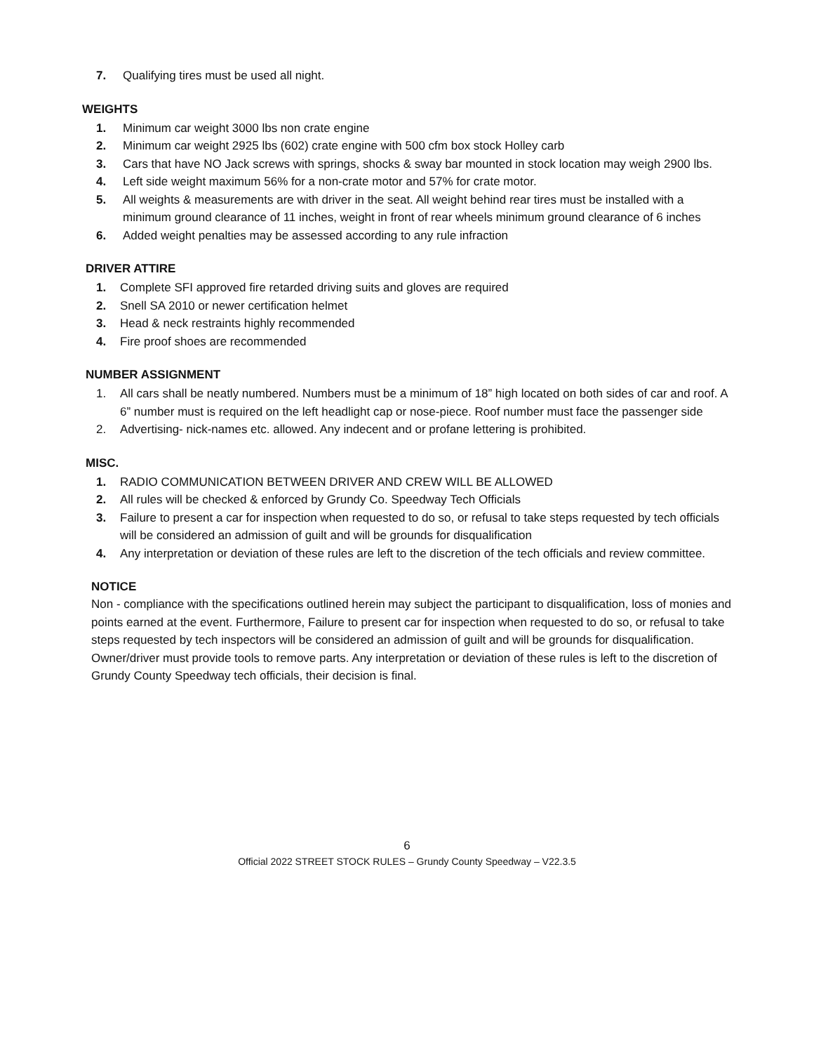7. Qualifying tires must be used all night.
WEIGHTS
1. Minimum car weight 3000 lbs non crate engine
2. Minimum car weight 2925 lbs (602) crate engine with 500 cfm box stock Holley carb
3. Cars that have NO Jack screws with springs, shocks & sway bar mounted in stock location may weigh 2900 lbs.
4. Left side weight maximum 56% for a non-crate motor and 57% for crate motor.
5. All weights & measurements are with driver in the seat. All weight behind rear tires must be installed with a minimum ground clearance of 11 inches, weight in front of rear wheels minimum ground clearance of 6 inches
6. Added weight penalties may be assessed according to any rule infraction
DRIVER ATTIRE
1. Complete SFI approved fire retarded driving suits and gloves are required
2. Snell SA 2010 or newer certification helmet
3. Head & neck restraints highly recommended
4. Fire proof shoes are recommended
NUMBER ASSIGNMENT
1. All cars shall be neatly numbered. Numbers must be a minimum of 18” high located on both sides of car and roof. A 6” number must is required on the left headlight cap or nose-piece. Roof number must face the passenger side
2. Advertising- nick-names etc. allowed. Any indecent and or profane lettering is prohibited.
MISC.
1. RADIO COMMUNICATION BETWEEN DRIVER AND CREW WILL BE ALLOWED
2. All rules will be checked & enforced by Grundy Co. Speedway Tech Officials
3. Failure to present a car for inspection when requested to do so, or refusal to take steps requested by tech officials will be considered an admission of guilt and will be grounds for disqualification
4. Any interpretation or deviation of these rules are left to the discretion of the tech officials and review committee.
NOTICE
Non - compliance with the specifications outlined herein may subject the participant to disqualification, loss of monies and points earned at the event. Furthermore, Failure to present car for inspection when requested to do so, or refusal to take steps requested by tech inspectors will be considered an admission of guilt and will be grounds for disqualification. Owner/driver must provide tools to remove parts. Any interpretation or deviation of these rules is left to the discretion of Grundy County Speedway tech officials, their decision is final.
6
Official 2022 STREET STOCK RULES – Grundy County Speedway – V22.3.5